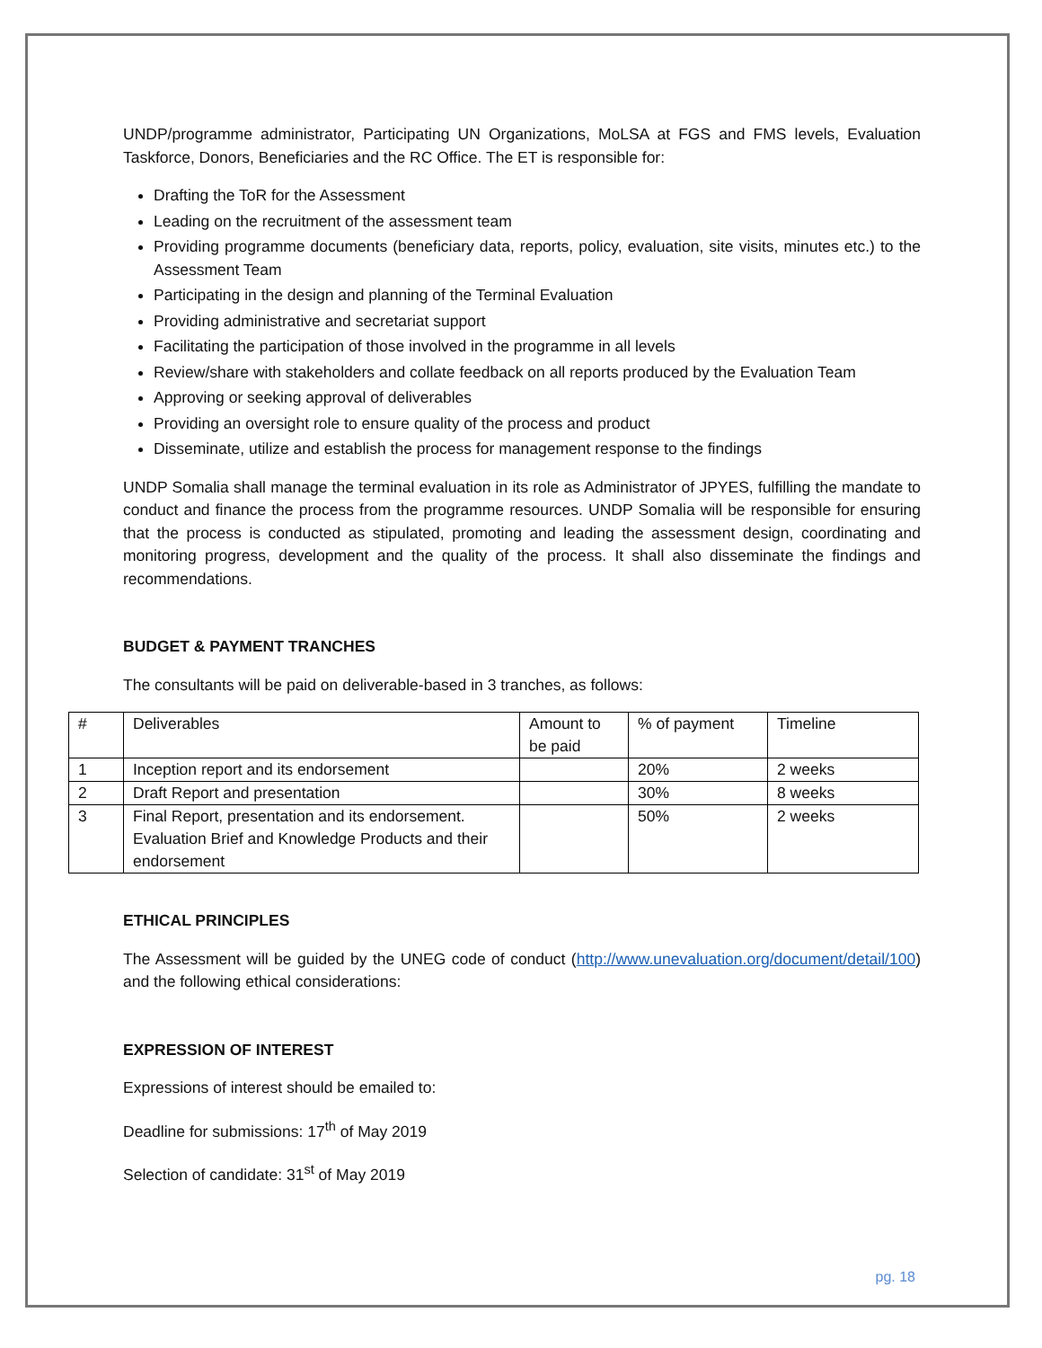UNDP/programme administrator, Participating UN Organizations, MoLSA at FGS and FMS levels, Evaluation Taskforce, Donors, Beneficiaries and the RC Office. The ET is responsible for:
Drafting the ToR for the Assessment
Leading on the recruitment of the assessment team
Providing programme documents (beneficiary data, reports, policy, evaluation, site visits, minutes etc.) to the Assessment Team
Participating in the design and planning of the Terminal Evaluation
Providing administrative and secretariat support
Facilitating the participation of those involved in the programme in all levels
Review/share with stakeholders and collate feedback on all reports produced by the Evaluation Team
Approving or seeking approval of deliverables
Providing an oversight role to ensure quality of the process and product
Disseminate, utilize and establish the process for management response to the findings
UNDP Somalia shall manage the terminal evaluation in its role as Administrator of JPYES, fulfilling the mandate to conduct and finance the process from the programme resources. UNDP Somalia will be responsible for ensuring that the process is conducted as stipulated, promoting and leading the assessment design, coordinating and monitoring progress, development and the quality of the process. It shall also disseminate the findings and recommendations.
BUDGET & PAYMENT TRANCHES
The consultants will be paid on deliverable-based in 3 tranches, as follows:
| # | Deliverables | Amount to be paid | % of payment | Timeline |
| 1 | Inception report and its endorsement | | 20% | 2 weeks |
| 2 | Draft Report and presentation | | 30% | 8 weeks |
| 3 | Final Report, presentation and its endorsement. Evaluation Brief and Knowledge Products and their endorsement | | 50% | 2 weeks |
ETHICAL PRINCIPLES
The Assessment will be guided by the UNEG code of conduct (http://www.unevaluation.org/document/detail/100) and the following ethical considerations:
EXPRESSION OF INTEREST
Expressions of interest should be emailed to:
Deadline for submissions: 17<sup>th</sup> of May 2019
Selection of candidate: 31<sup>st</sup> of May 2019
pg. 18